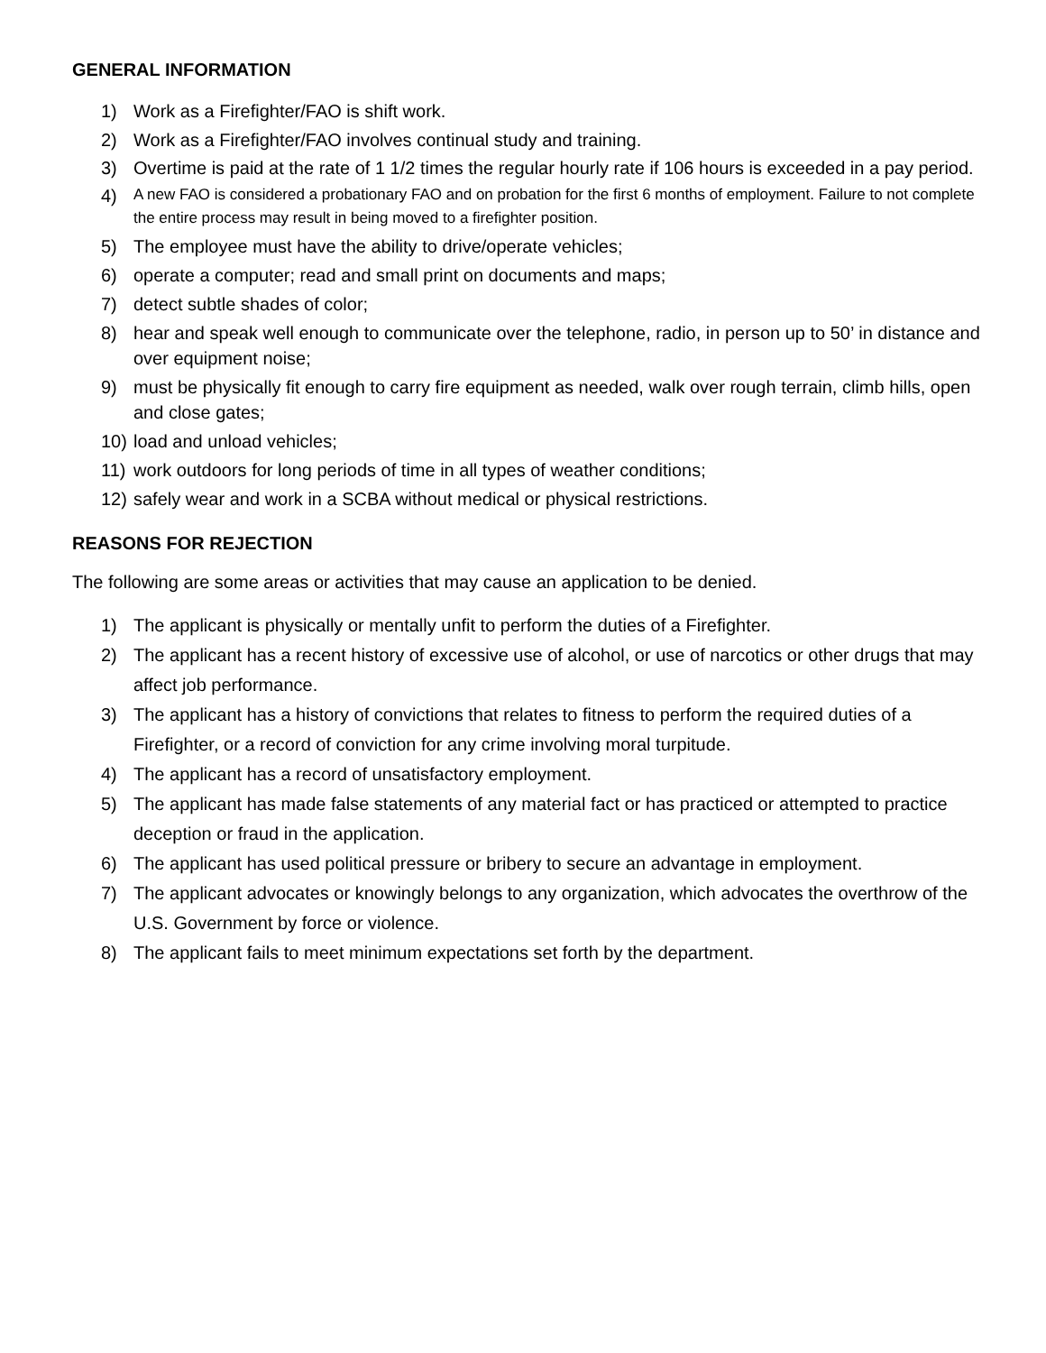GENERAL INFORMATION
1) Work as a Firefighter/FAO is shift work.
2) Work as a Firefighter/FAO involves continual study and training.
3) Overtime is paid at the rate of 1 1/2 times the regular hourly rate if 106 hours is exceeded in a pay period.
4) A new FAO is considered a probationary FAO and on probation for the first 6 months of employment. Failure to not complete the entire process may result in being moved to a firefighter position.
5) The employee must have the ability to drive/operate vehicles;
6) operate a computer; read and small print on documents and maps;
7) detect subtle shades of color;
8) hear and speak well enough to communicate over the telephone, radio, in person up to 50’ in distance and over equipment noise;
9) must be physically fit enough to carry fire equipment as needed, walk over rough terrain, climb hills, open and close gates;
10) load and unload vehicles;
11) work outdoors for long periods of time in all types of weather conditions;
12) safely wear and work in a SCBA without medical or physical restrictions.
REASONS FOR REJECTION
The following are some areas or activities that may cause an application to be denied.
1) The applicant is physically or mentally unfit to perform the duties of a Firefighter.
2) The applicant has a recent history of excessive use of alcohol, or use of narcotics or other drugs that may affect job performance.
3) The applicant has a history of convictions that relates to fitness to perform the required duties of a Firefighter, or a record of conviction for any crime involving moral turpitude.
4) The applicant has a record of unsatisfactory employment.
5) The applicant has made false statements of any material fact or has practiced or attempted to practice deception or fraud in the application.
6) The applicant has used political pressure or bribery to secure an advantage in employment.
7) The applicant advocates or knowingly belongs to any organization, which advocates the overthrow of the U.S. Government by force or violence.
8) The applicant fails to meet minimum expectations set forth by the department.